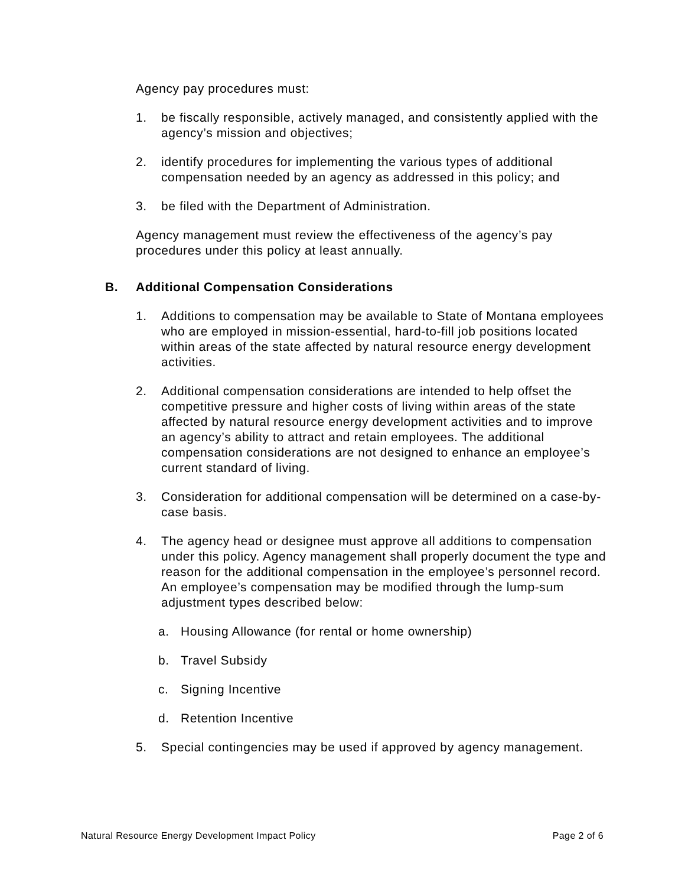Agency pay procedures must:
1. be fiscally responsible, actively managed, and consistently applied with the agency’s mission and objectives;
2. identify procedures for implementing the various types of additional compensation needed by an agency as addressed in this policy; and
3. be filed with the Department of Administration.
Agency management must review the effectiveness of the agency’s pay procedures under this policy at least annually.
B. Additional Compensation Considerations
1. Additions to compensation may be available to State of Montana employees who are employed in mission-essential, hard-to-fill job positions located within areas of the state affected by natural resource energy development activities.
2. Additional compensation considerations are intended to help offset the competitive pressure and higher costs of living within areas of the state affected by natural resource energy development activities and to improve an agency’s ability to attract and retain employees. The additional compensation considerations are not designed to enhance an employee’s current standard of living.
3. Consideration for additional compensation will be determined on a case-by-case basis.
4. The agency head or designee must approve all additions to compensation under this policy. Agency management shall properly document the type and reason for the additional compensation in the employee’s personnel record. An employee’s compensation may be modified through the lump-sum adjustment types described below:
a. Housing Allowance (for rental or home ownership)
b. Travel Subsidy
c. Signing Incentive
d. Retention Incentive
5. Special contingencies may be used if approved by agency management.
Natural Resource Energy Development Impact Policy Page 2 of 6